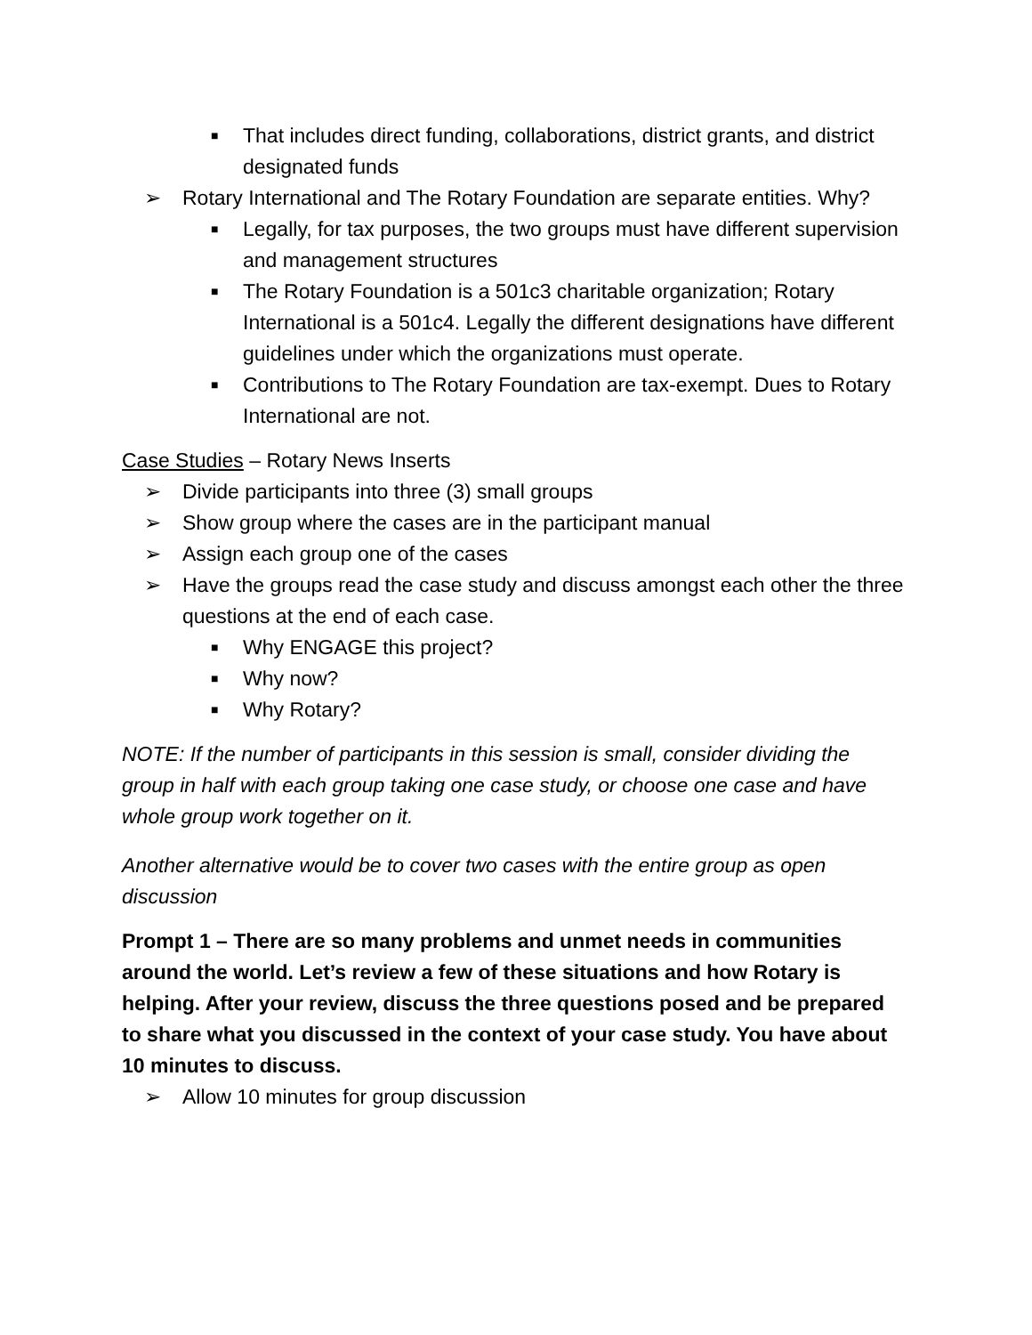■ That includes direct funding, collaborations, district grants, and district designated funds
➢ Rotary International and The Rotary Foundation are separate entities. Why?
■ Legally, for tax purposes, the two groups must have different supervision and management structures
■ The Rotary Foundation is a 501c3 charitable organization; Rotary International is a 501c4. Legally the different designations have different guidelines under which the organizations must operate.
■ Contributions to The Rotary Foundation are tax-exempt. Dues to Rotary International are not.
Case Studies – Rotary News Inserts
➢ Divide participants into three (3) small groups
➢ Show group where the cases are in the participant manual
➢ Assign each group one of the cases
➢ Have the groups read the case study and discuss amongst each other the three questions at the end of each case.
■ Why ENGAGE this project?
■ Why now?
■ Why Rotary?
NOTE: If the number of participants in this session is small, consider dividing the group in half with each group taking one case study, or choose one case and have whole group work together on it.
Another alternative would be to cover two cases with the entire group as open discussion
Prompt 1 – There are so many problems and unmet needs in communities around the world. Let’s review a few of these situations and how Rotary is helping. After your review, discuss the three questions posed and be prepared to share what you discussed in the context of your case study. You have about 10 minutes to discuss.
➢ Allow 10 minutes for group discussion